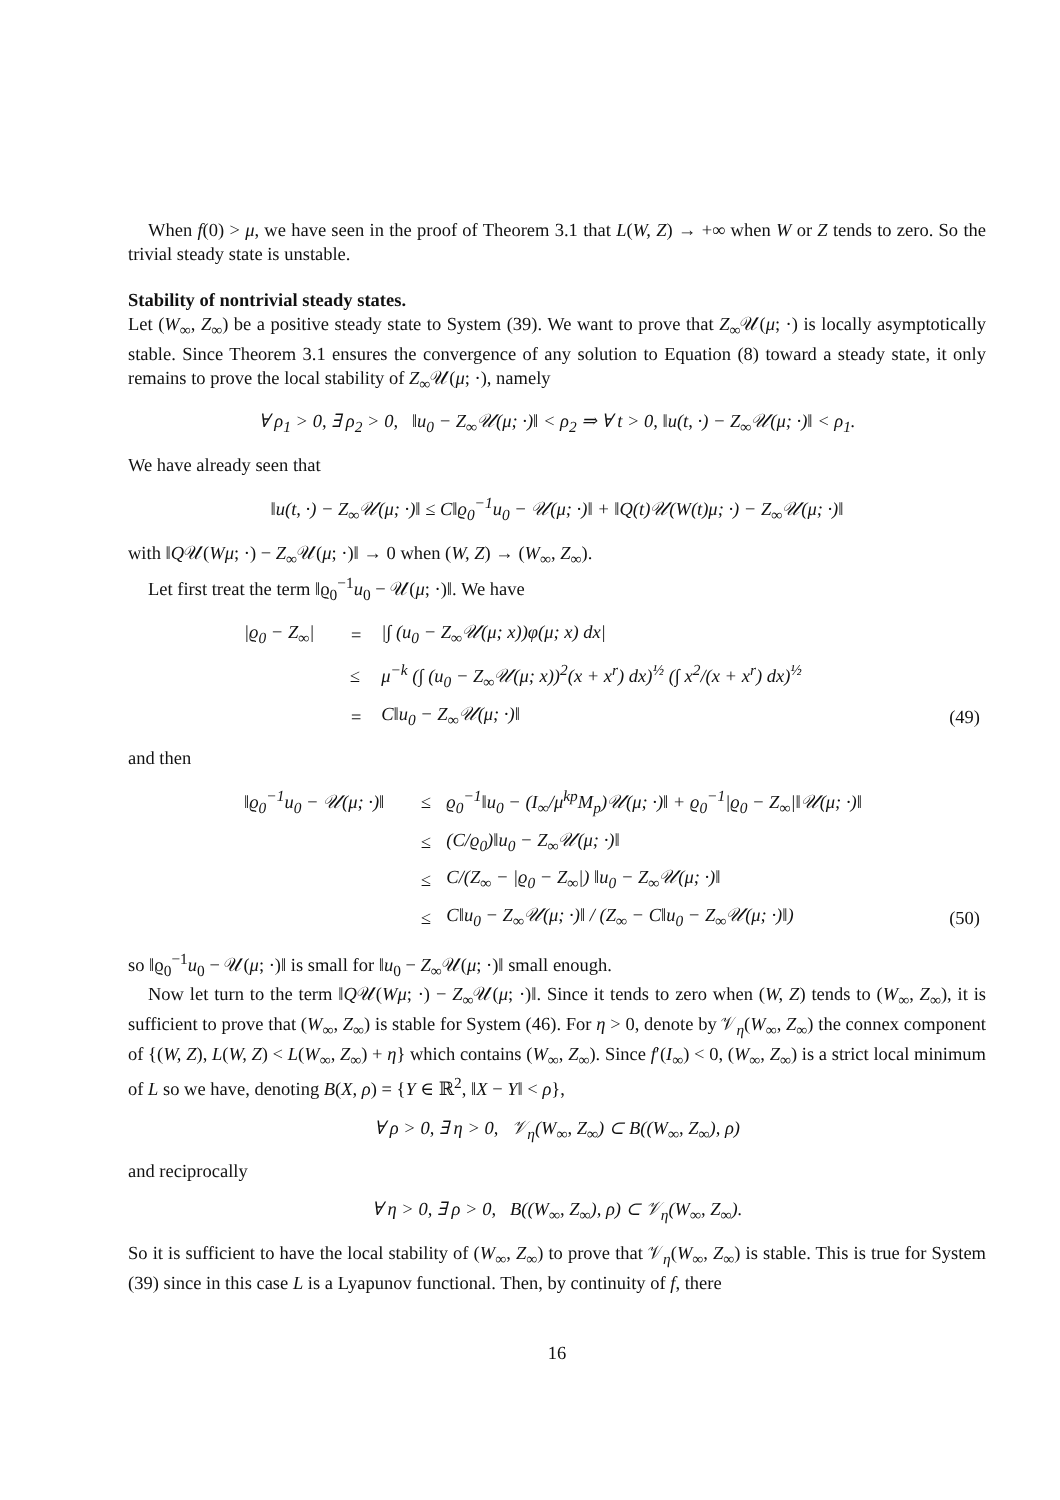When f(0) > μ, we have seen in the proof of Theorem 3.1 that L(W, Z) → +∞ when W or Z tends to zero. So the trivial steady state is unstable.
Stability of nontrivial steady states.
Let (W<sub>∞</sub>, Z<sub>∞</sub>) be a positive steady state to System (39). We want to prove that Z<sub>∞</sub>𝒰(μ; ·) is locally asymptotically stable. Since Theorem 3.1 ensures the convergence of any solution to Equation (8) toward a steady state, it only remains to prove the local stability of Z<sub>∞</sub>𝒰(μ; ·), namely
∀ ρ<sub>1</sub> > 0, ∃ ρ<sub>2</sub> > 0, ‖u<sub>0</sub> − Z<sub>∞</sub>𝒰(μ; ·)‖ < ρ<sub>2</sub> ⇒ ∀ t > 0, ‖u(t, ·) − Z<sub>∞</sub>𝒰(μ; ·)‖ < ρ<sub>1</sub>.
We have already seen that
‖u(t, ·) − Z<sub>∞</sub>𝒰(μ; ·)‖ ≤ C‖ϱ<sub>0</sub><sup>−1</sup>u<sub>0</sub> − 𝒰(μ; ·)‖ + ‖Q(t)𝒰(W(t)μ; ·) − Z<sub>∞</sub>𝒰(μ; ·)‖
with ‖Q𝒰(Wμ; ·) − Z<sub>∞</sub>𝒰(μ; ·)‖ → 0 when (W, Z) → (W<sub>∞</sub>, Z<sub>∞</sub>).
Let first treat the term ‖ϱ<sub>0</sub><sup>−1</sup>u<sub>0</sub> − 𝒰(μ; ·)‖. We have
| /ϱ<sub>0</sub> − Z<sub>∞</sub>/ | = | /∫ (u<sub>0</sub> − Z<sub>∞</sub>𝒰(μ; x))φ(μ; x) dx/ | |
| | ≤ | μ<sup>−k</sup> (∫ (u<sub>0</sub> − Z<sub>∞</sub>𝒰(μ; x))<sup>2</sup>(x + x<sup>r</sup>) dx)<sup>½</sup> (∫ x<sup>2</sup>/(x + x<sup>r</sup>) dx)<sup>½</sup> | |
| | = | C‖u<sub>0</sub> − Z<sub>∞</sub>𝒰(μ; ·)‖ | (49) |
and then
| ‖ϱ<sub>0</sub><sup>−1</sup>u<sub>0</sub> − 𝒰(μ; ·)‖ | ≤ | ϱ<sub>0</sub><sup>−1</sup>‖u<sub>0</sub> − (I<sub>∞</sub>/μ<sup>kp</sup>M<sub>p</sub>)𝒰(μ; ·)‖ + ϱ<sub>0</sub><sup>−1</sup>/ϱ<sub>0</sub> − Z<sub>∞</sub>/‖𝒰(μ; ·)‖ | |
| | ≤ | (C/ϱ<sub>0</sub>)‖u<sub>0</sub> − Z<sub>∞</sub>𝒰(μ; ·)‖ | |
| | ≤ | C/(Z<sub>∞</sub> − /ϱ<sub>0</sub> − Z<sub>∞</sub>/) ‖u<sub>0</sub> − Z<sub>∞</sub>𝒰(μ; ·)‖ | |
| | ≤ | C‖u<sub>0</sub> − Z<sub>∞</sub>𝒰(μ; ·)‖ / (Z<sub>∞</sub> − C‖u<sub>0</sub> − Z<sub>∞</sub>𝒰(μ; ·)‖) | (50) |
so ‖ϱ<sub>0</sub><sup>−1</sup>u<sub>0</sub> − 𝒰(μ; ·)‖ is small for ‖u<sub>0</sub> − Z<sub>∞</sub>𝒰(μ; ·)‖ small enough.
Now let turn to the term ‖Q𝒰(Wμ; ·) − Z<sub>∞</sub>𝒰(μ; ·)‖. Since it tends to zero when (W, Z) tends to (W<sub>∞</sub>, Z<sub>∞</sub>), it is sufficient to prove that (W<sub>∞</sub>, Z<sub>∞</sub>) is stable for System (46). For η > 0, denote by 𝒱<sub>η</sub>(W<sub>∞</sub>, Z<sub>∞</sub>) the connex component of {(W, Z), L(W, Z) < L(W<sub>∞</sub>, Z<sub>∞</sub>) + η} which contains (W<sub>∞</sub>, Z<sub>∞</sub>). Since f′(I<sub>∞</sub>) < 0, (W<sub>∞</sub>, Z<sub>∞</sub>) is a strict local minimum of L so we have, denoting B(X, ρ) = {Y ∈ ℝ<sup>2</sup>, ‖X − Y‖ < ρ},
∀ ρ > 0, ∃ η > 0, 𝒱<sub>η</sub>(W<sub>∞</sub>, Z<sub>∞</sub>) ⊂ B((W<sub>∞</sub>, Z<sub>∞</sub>), ρ)
and reciprocally
∀ η > 0, ∃ ρ > 0, B((W<sub>∞</sub>, Z<sub>∞</sub>), ρ) ⊂ 𝒱<sub>η</sub>(W<sub>∞</sub>, Z<sub>∞</sub>).
So it is sufficient to have the local stability of (W<sub>∞</sub>, Z<sub>∞</sub>) to prove that 𝒱<sub>η</sub>(W<sub>∞</sub>, Z<sub>∞</sub>) is stable. This is true for System (39) since in this case L is a Lyapunov functional. Then, by continuity of f, there
16